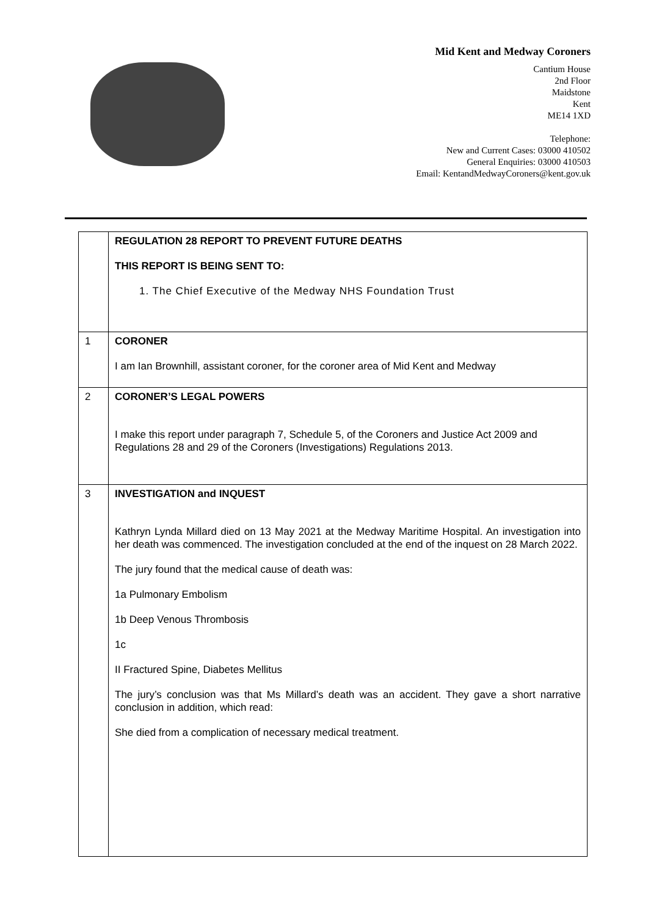Mid Kent and Medway Coroners
Cantium House
2nd Floor
Maidstone
Kent
ME14 1XD
Telephone:
New and Current Cases: 03000 410502
General Enquiries: 03000 410503
Email: KentandMedwayCoroners@kent.gov.uk
| | REGULATION 28 REPORT TO PREVENT FUTURE DEATHS THIS REPORT IS BEING SENT TO: 1. The Chief Executive of the Medway NHS Foundation Trust |
| 1 | CORONER I am Ian Brownhill, assistant coroner, for the coroner area of Mid Kent and Medway |
| 2 | CORONER’S LEGAL POWERS I make this report under paragraph 7, Schedule 5, of the Coroners and Justice Act 2009 and Regulations 28 and 29 of the Coroners (Investigations) Regulations 2013. |
| 3 | INVESTIGATION and INQUEST Kathryn Lynda Millard died on 13 May 2021 at the Medway Maritime Hospital. An investigation into her death was commenced. The investigation concluded at the end of the inquest on 28 March 2022. The jury found that the medical cause of death was: 1a Pulmonary Embolism 1b Deep Venous Thrombosis 1c II Fractured Spine, Diabetes Mellitus The jury’s conclusion was that Ms Millard’s death was an accident. They gave a short narrative conclusion in addition, which read: She died from a complication of necessary medical treatment. |